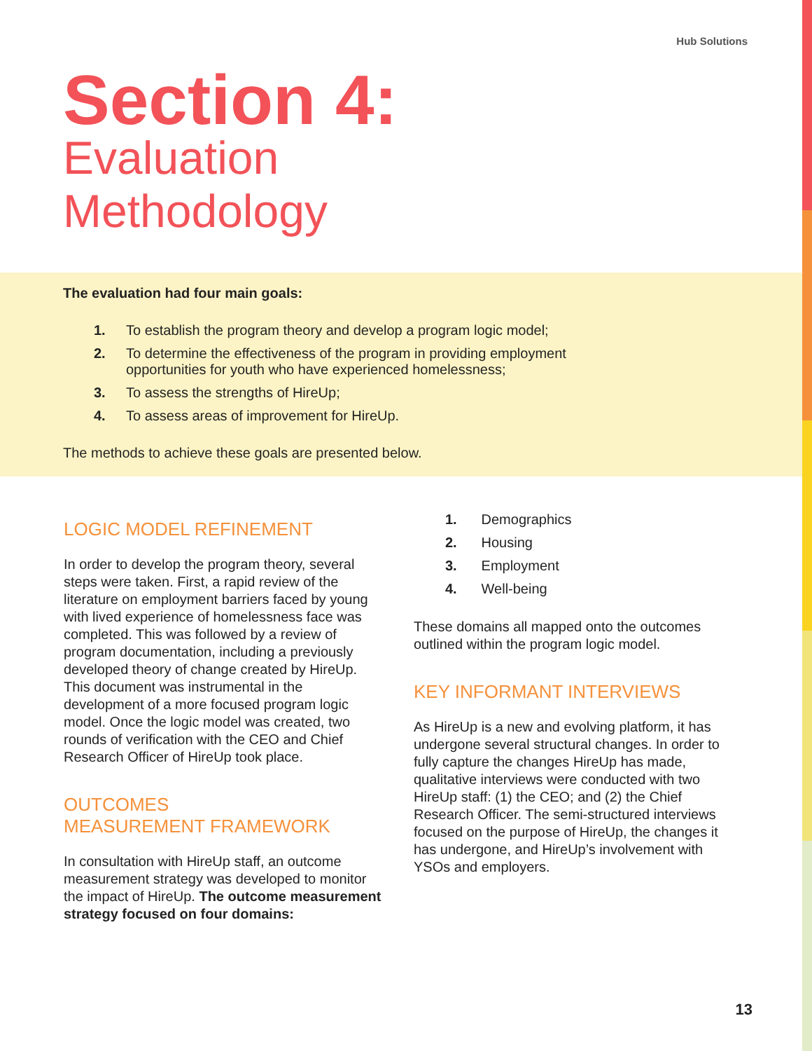Hub Solutions
Section 4:
Evaluation
Methodology
The evaluation had four main goals:
1. To establish the program theory and develop a program logic model;
2. To determine the effectiveness of the program in providing employment opportunities for youth who have experienced homelessness;
3. To assess the strengths of HireUp;
4. To assess areas of improvement for HireUp.
The methods to achieve these goals are presented below.
LOGIC MODEL REFINEMENT
In order to develop the program theory, several steps were taken. First, a rapid review of the literature on employment barriers faced by young with lived experience of homelessness face was completed. This was followed by a review of program documentation, including a previously developed theory of change created by HireUp. This document was instrumental in the development of a more focused program logic model. Once the logic model was created, two rounds of verification with the CEO and Chief Research Officer of HireUp took place.
OUTCOMES
MEASUREMENT FRAMEWORK
In consultation with HireUp staff, an outcome measurement strategy was developed to monitor the impact of HireUp. The outcome measurement strategy focused on four domains:
1. Demographics
2. Housing
3. Employment
4. Well-being
These domains all mapped onto the outcomes outlined within the program logic model.
KEY INFORMANT INTERVIEWS
As HireUp is a new and evolving platform, it has undergone several structural changes. In order to fully capture the changes HireUp has made, qualitative interviews were conducted with two HireUp staff: (1) the CEO; and (2) the Chief Research Officer. The semi-structured interviews focused on the purpose of HireUp, the changes it has undergone, and HireUp’s involvement with YSOs and employers.
13